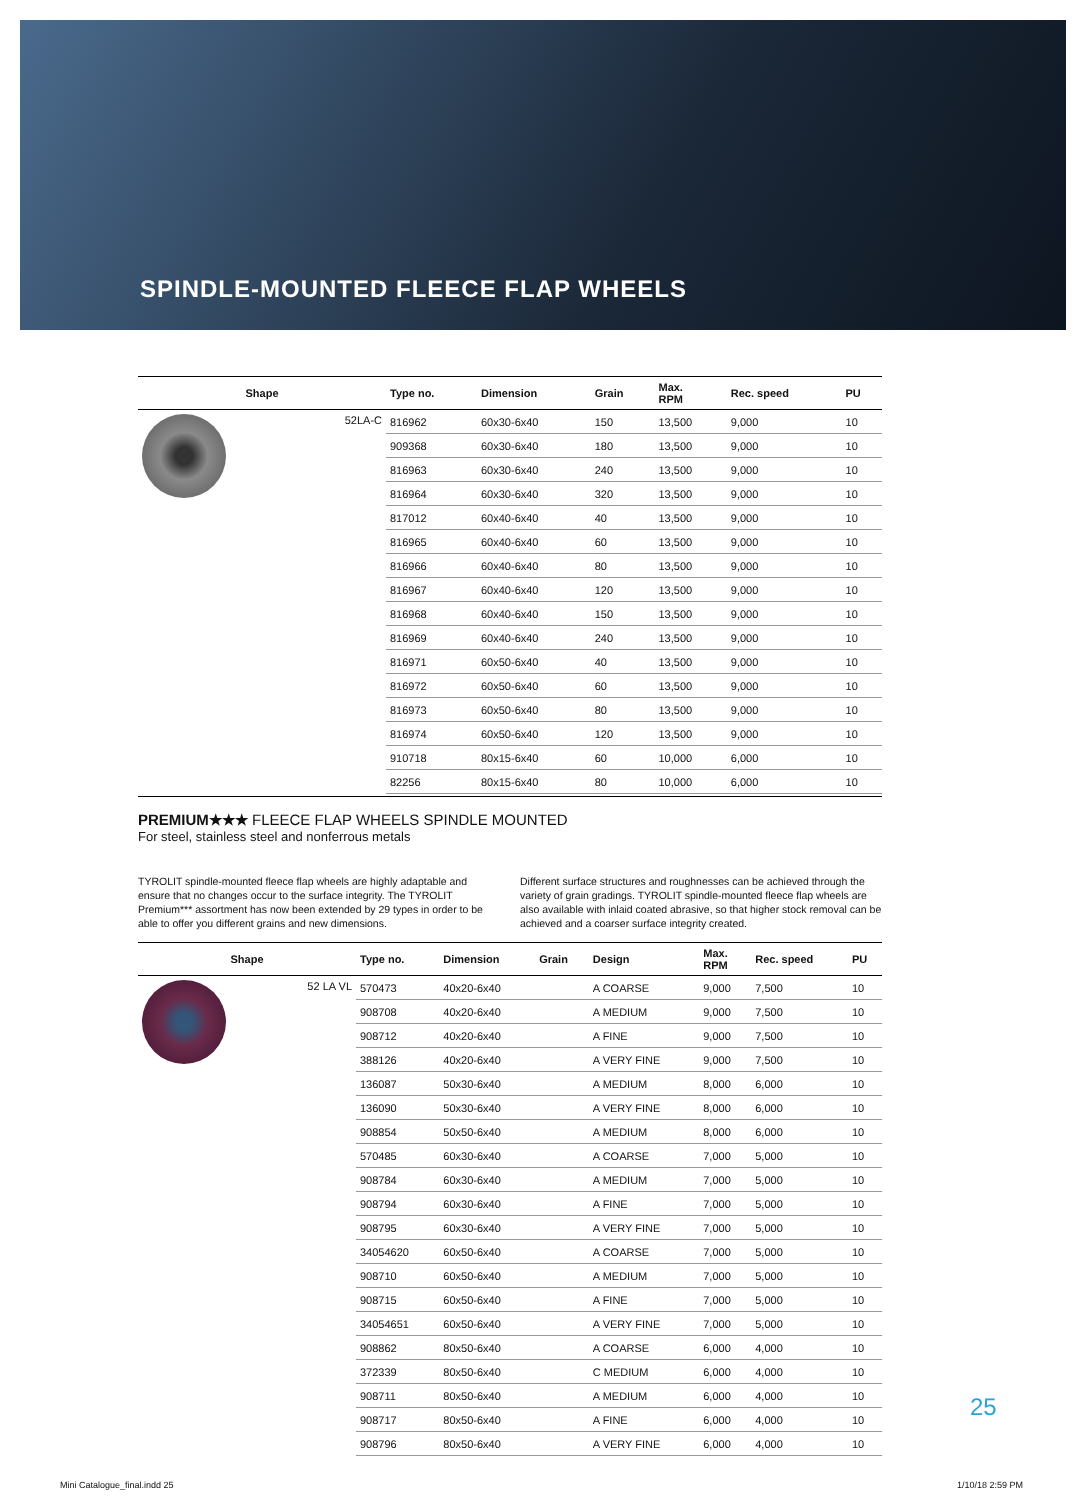SPINDLE-MOUNTED FLEECE FLAP WHEELS
| Shape | Type no. | Dimension | Grain | Max. RPM | Rec. speed | PU |
| --- | --- | --- | --- | --- | --- | --- |
| 52LA-C | 816962 | 60x30-6x40 | 150 | 13,500 | 9,000 | 10 |
| | 909368 | 60x30-6x40 | 180 | 13,500 | 9,000 | 10 |
| | 816963 | 60x30-6x40 | 240 | 13,500 | 9,000 | 10 |
| | 816964 | 60x30-6x40 | 320 | 13,500 | 9,000 | 10 |
| | 817012 | 60x40-6x40 | 40 | 13,500 | 9,000 | 10 |
| | 816965 | 60x40-6x40 | 60 | 13,500 | 9,000 | 10 |
| | 816966 | 60x40-6x40 | 80 | 13,500 | 9,000 | 10 |
| | 816967 | 60x40-6x40 | 120 | 13,500 | 9,000 | 10 |
| | 816968 | 60x40-6x40 | 150 | 13,500 | 9,000 | 10 |
| | 816969 | 60x40-6x40 | 240 | 13,500 | 9,000 | 10 |
| | 816971 | 60x50-6x40 | 40 | 13,500 | 9,000 | 10 |
| | 816972 | 60x50-6x40 | 60 | 13,500 | 9,000 | 10 |
| | 816973 | 60x50-6x40 | 80 | 13,500 | 9,000 | 10 |
| | 816974 | 60x50-6x40 | 120 | 13,500 | 9,000 | 10 |
| | 910718 | 80x15-6x40 | 60 | 10,000 | 6,000 | 10 |
| | 82256 | 80x15-6x40 | 80 | 10,000 | 6,000 | 10 |
PREMIUM★★★ FLEECE FLAP WHEELS SPINDLE MOUNTED
For steel, stainless steel and nonferrous metals
TYROLIT spindle-mounted fleece flap wheels are highly adaptable and ensure that no changes occur to the surface integrity. The TYROLIT Premium*** assortment has now been extended by 29 types in order to be able to offer you different grains and new dimensions.
Different surface structures and roughnesses can be achieved through the variety of grain gradings. TYROLIT spindle-mounted fleece flap wheels are also available with inlaid coated abrasive, so that higher stock removal can be achieved and a coarser surface integrity created.
| Shape | Type no. | Dimension | Grain | Design | Max. RPM | Rec. speed | PU |
| --- | --- | --- | --- | --- | --- | --- | --- |
| 52 LA VL | 570473 | 40x20-6x40 | | A COARSE | 9,000 | 7,500 | 10 |
| | 908708 | 40x20-6x40 | | A MEDIUM | 9,000 | 7,500 | 10 |
| | 908712 | 40x20-6x40 | | A FINE | 9,000 | 7,500 | 10 |
| | 388126 | 40x20-6x40 | | A VERY FINE | 9,000 | 7,500 | 10 |
| | 136087 | 50x30-6x40 | | A MEDIUM | 8,000 | 6,000 | 10 |
| | 136090 | 50x30-6x40 | | A VERY FINE | 8,000 | 6,000 | 10 |
| | 908854 | 50x50-6x40 | | A MEDIUM | 8,000 | 6,000 | 10 |
| | 570485 | 60x30-6x40 | | A COARSE | 7,000 | 5,000 | 10 |
| | 908784 | 60x30-6x40 | | A MEDIUM | 7,000 | 5,000 | 10 |
| | 908794 | 60x30-6x40 | | A FINE | 7,000 | 5,000 | 10 |
| | 908795 | 60x30-6x40 | | A VERY FINE | 7,000 | 5,000 | 10 |
| | 34054620 | 60x50-6x40 | | A COARSE | 7,000 | 5,000 | 10 |
| | 908710 | 60x50-6x40 | | A MEDIUM | 7,000 | 5,000 | 10 |
| | 908715 | 60x50-6x40 | | A FINE | 7,000 | 5,000 | 10 |
| | 34054651 | 60x50-6x40 | | A VERY FINE | 7,000 | 5,000 | 10 |
| | 908862 | 80x50-6x40 | | A COARSE | 6,000 | 4,000 | 10 |
| | 372339 | 80x50-6x40 | | C MEDIUM | 6,000 | 4,000 | 10 |
| | 908711 | 80x50-6x40 | | A MEDIUM | 6,000 | 4,000 | 10 |
| | 908717 | 80x50-6x40 | | A FINE | 6,000 | 4,000 | 10 |
| | 908796 | 80x50-6x40 | | A VERY FINE | 6,000 | 4,000 | 10 |
25
Mini Catalogue_final.indd 25 1/10/18 2:59 PM